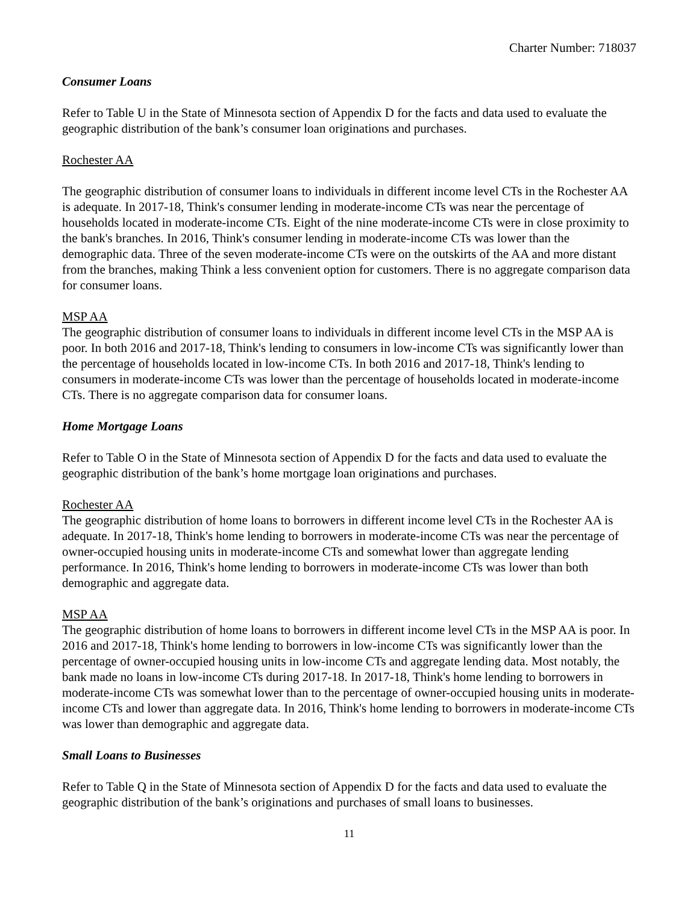Charter Number: 718037
Consumer Loans
Refer to Table U in the State of Minnesota section of Appendix D for the facts and data used to evaluate the geographic distribution of the bank’s consumer loan originations and purchases.
Rochester AA
The geographic distribution of consumer loans to individuals in different income level CTs in the Rochester AA is adequate. In 2017-18, Think's consumer lending in moderate-income CTs was near the percentage of households located in moderate-income CTs. Eight of the nine moderate-income CTs were in close proximity to the bank's branches. In 2016, Think's consumer lending in moderate-income CTs was lower than the demographic data. Three of the seven moderate-income CTs were on the outskirts of the AA and more distant from the branches, making Think a less convenient option for customers. There is no aggregate comparison data for consumer loans.
MSP AA
The geographic distribution of consumer loans to individuals in different income level CTs in the MSP AA is poor. In both 2016 and 2017-18, Think's lending to consumers in low-income CTs was significantly lower than the percentage of households located in low-income CTs. In both 2016 and 2017-18, Think's lending to consumers in moderate-income CTs was lower than the percentage of households located in moderate-income CTs. There is no aggregate comparison data for consumer loans.
Home Mortgage Loans
Refer to Table O in the State of Minnesota section of Appendix D for the facts and data used to evaluate the geographic distribution of the bank’s home mortgage loan originations and purchases.
Rochester AA
The geographic distribution of home loans to borrowers in different income level CTs in the Rochester AA is adequate. In 2017-18, Think's home lending to borrowers in moderate-income CTs was near the percentage of owner-occupied housing units in moderate-income CTs and somewhat lower than aggregate lending performance. In 2016, Think's home lending to borrowers in moderate-income CTs was lower than both demographic and aggregate data.
MSP AA
The geographic distribution of home loans to borrowers in different income level CTs in the MSP AA is poor. In 2016 and 2017-18, Think's home lending to borrowers in low-income CTs was significantly lower than the percentage of owner-occupied housing units in low-income CTs and aggregate lending data. Most notably, the bank made no loans in low-income CTs during 2017-18. In 2017-18, Think's home lending to borrowers in moderate-income CTs was somewhat lower than to the percentage of owner-occupied housing units in moderate-income CTs and lower than aggregate data. In 2016, Think's home lending to borrowers in moderate-income CTs was lower than demographic and aggregate data.
Small Loans to Businesses
Refer to Table Q in the State of Minnesota section of Appendix D for the facts and data used to evaluate the geographic distribution of the bank’s originations and purchases of small loans to businesses.
11